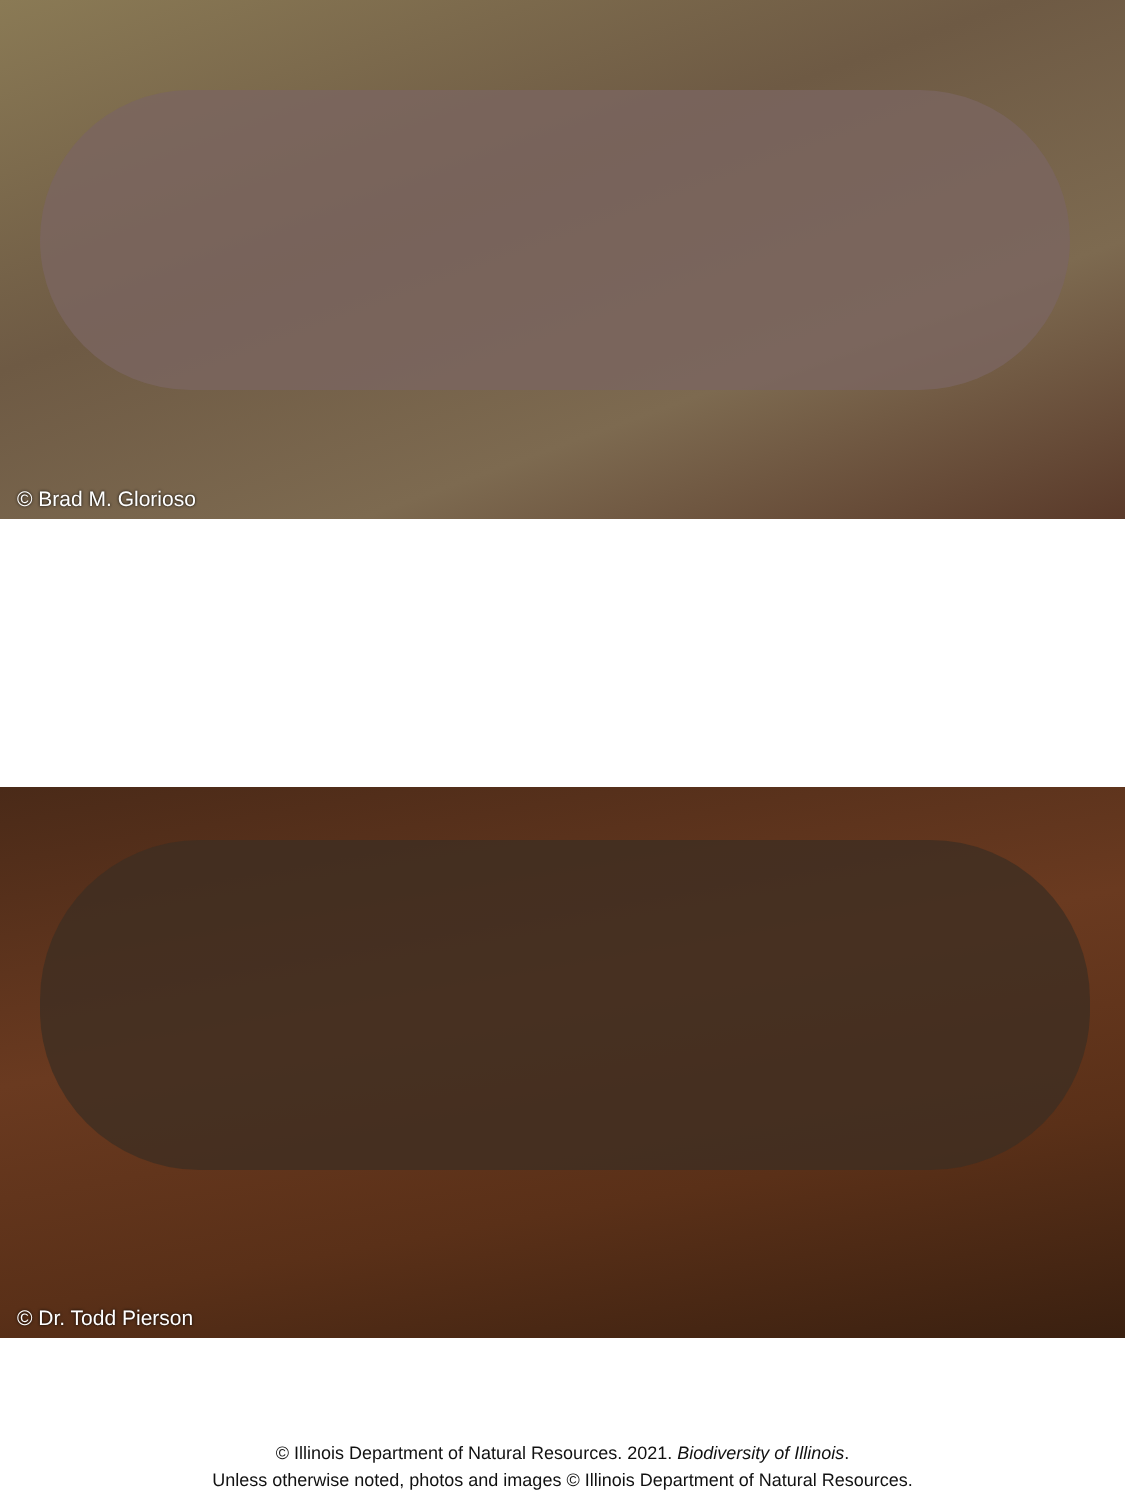© Brad M. Glorioso
© Dr. Todd Pierson
© Illinois Department of Natural Resources. 2021. Biodiversity of Illinois.
Unless otherwise noted, photos and images © Illinois Department of Natural Resources.